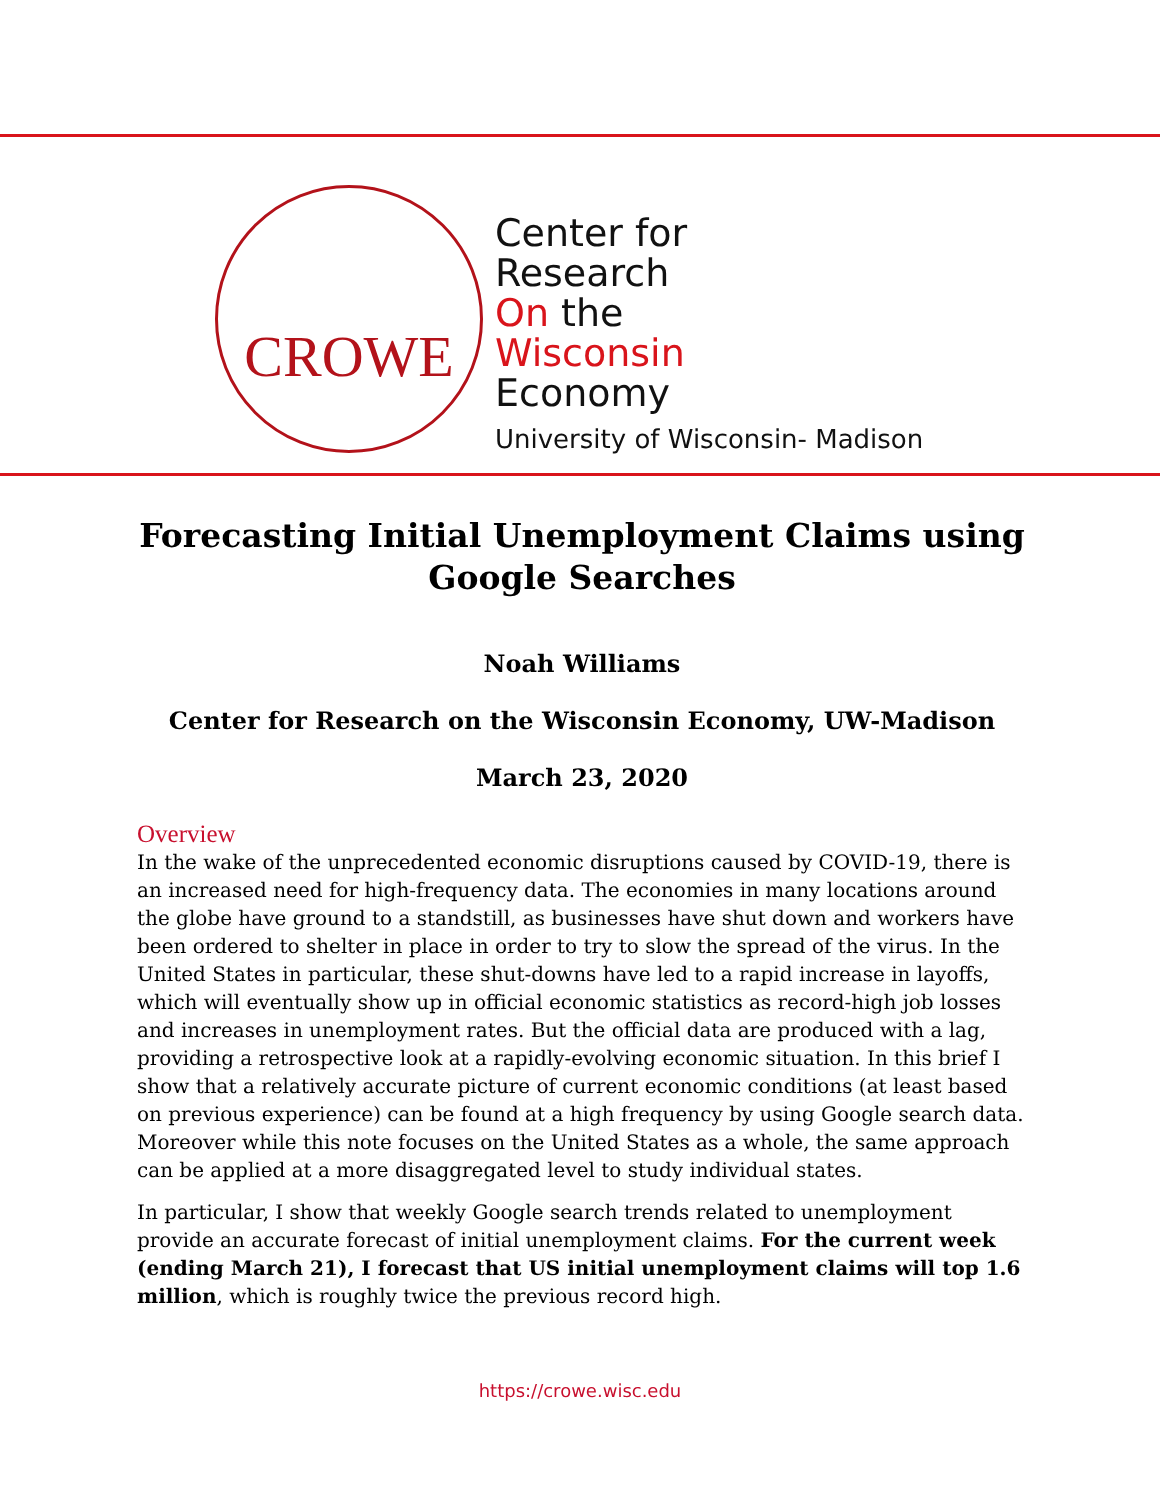CROWE
Center for
Research
On the
Wisconsin
Economy
University of Wisconsin- Madison
Forecasting Initial Unemployment Claims using Google Searches
Noah Williams
Center for Research on the Wisconsin Economy, UW-Madison
March 23, 2020
Overview
In the wake of the unprecedented economic disruptions caused by COVID-19, there is an increased need for high-frequency data. The economies in many locations around the globe have ground to a standstill, as businesses have shut down and workers have been ordered to shelter in place in order to try to slow the spread of the virus. In the United States in particular, these shut-downs have led to a rapid increase in layoffs, which will eventually show up in official economic statistics as record-high job losses and increases in unemployment rates. But the official data are produced with a lag, providing a retrospective look at a rapidly-evolving economic situation. In this brief I show that a relatively accurate picture of current economic conditions (at least based on previous experience) can be found at a high frequency by using Google search data. Moreover while this note focuses on the United States as a whole, the same approach can be applied at a more disaggregated level to study individual states.
In particular, I show that weekly Google search trends related to unemployment provide an accurate forecast of initial unemployment claims. For the current week (ending March 21), I forecast that US initial unemployment claims will top 1.6 million, which is roughly twice the previous record high.
https://crowe.wisc.edu